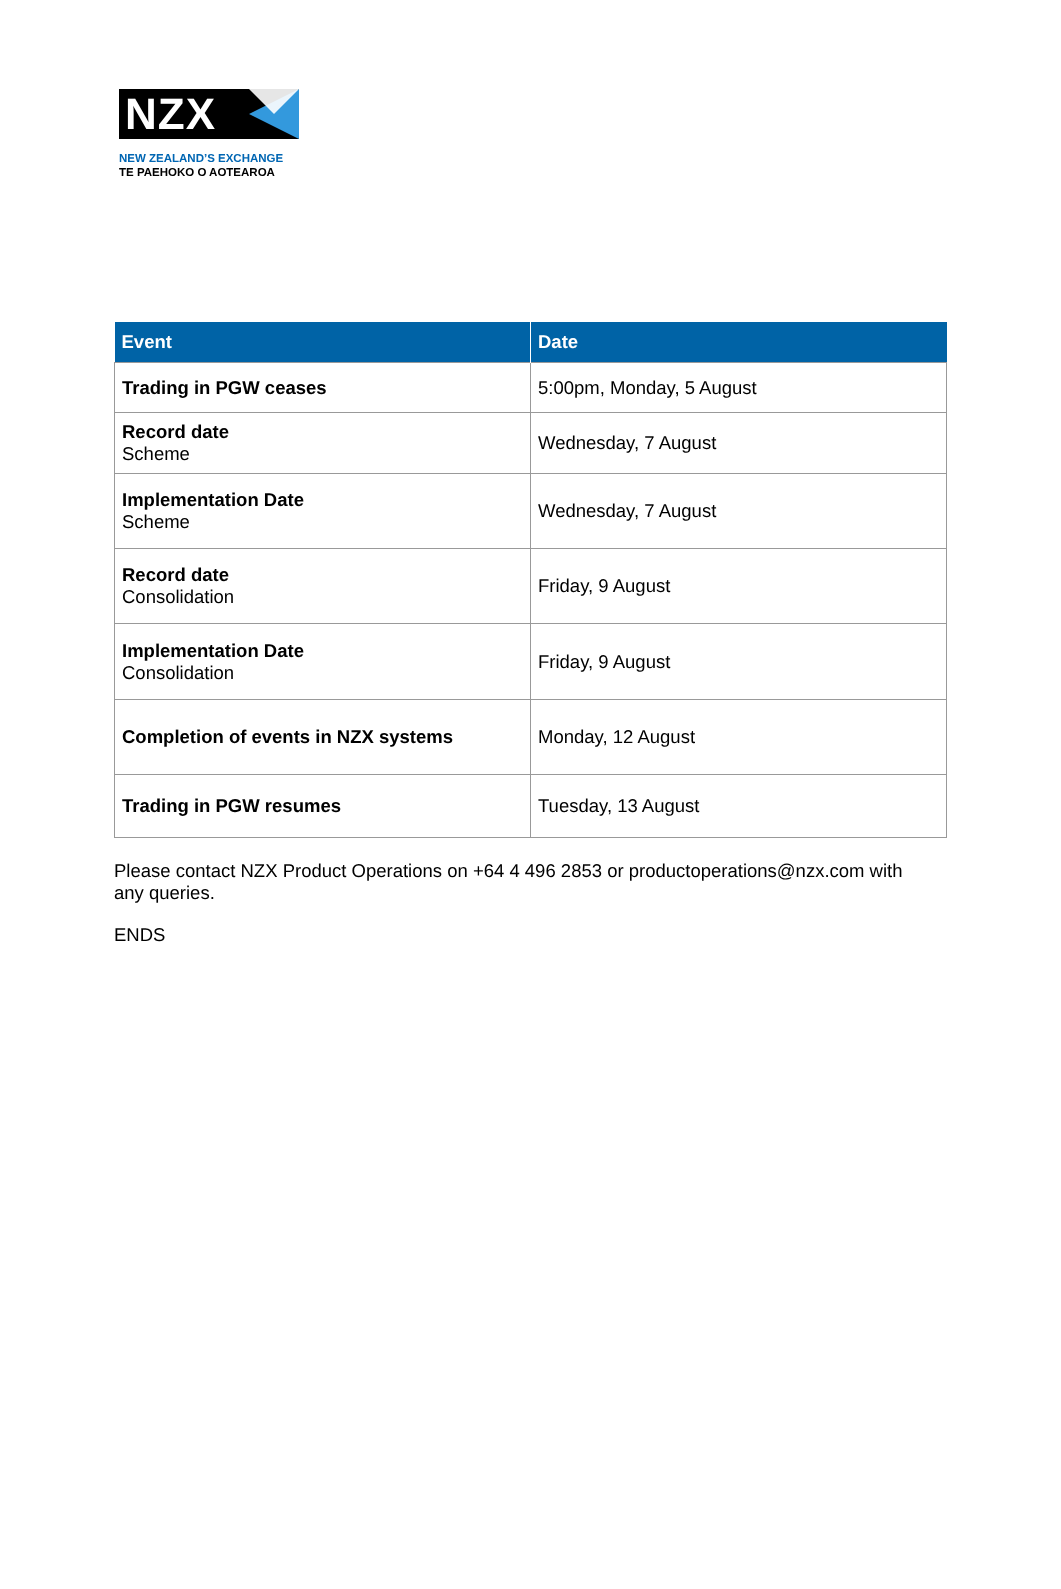NZX
NEW ZEALAND’S EXCHANGE
TE PAEHOKO O AOTEAROA
| Event | Date |
| --- | --- |
| Trading in PGW ceases | 5:00pm, Monday, 5 August |
| Record date Scheme | Wednesday, 7 August |
| Implementation Date Scheme | Wednesday, 7 August |
| Record date Consolidation | Friday, 9 August |
| Implementation Date Consolidation | Friday, 9 August |
| Completion of events in NZX systems | Monday, 12 August |
| Trading in PGW resumes | Tuesday, 13 August |
Please contact NZX Product Operations on +64 4 496 2853 or productoperations@nzx.com with any queries.
ENDS